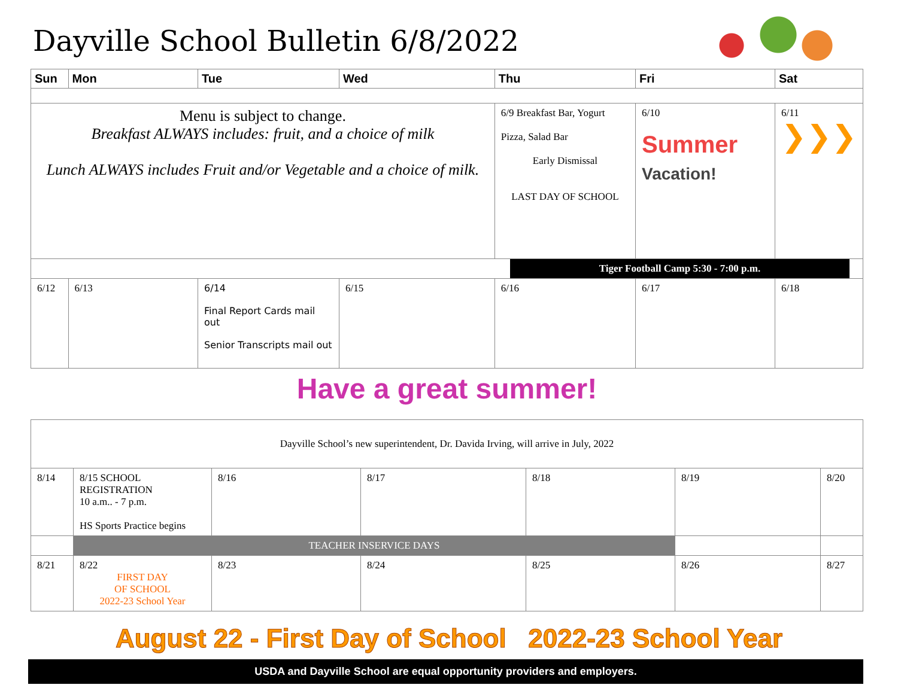Dayville School Bulletin 6/8/2022
| Sun | Mon | Tue | Wed | Thu | Fri | Sat |
| --- | --- | --- | --- | --- | --- | --- |
| Menu is subject to change. Breakfast ALWAYS includes: fruit, and a choice of milk Lunch ALWAYS includes Fruit and/or Vegetable and a choice of milk. | | | | 6/9 Breakfast Bar, Yogurt Pizza, Salad Bar Early Dismissal LAST DAY OF SCHOOL | 6/10 Summer Vacation! | 6/11 ❯❯❯ |
| Tiger Football Camp 5:30 - 7:00 p.m. | | | | | | |
| 6/12 | 6/13 | 6/14 Final Report Cards mail out Senior Transcripts mail out | 6/15 | 6/16 | 6/17 | 6/18 |
| Have a great summer! | | | | | | |
| Dayville School’s new superintendent, Dr. Davida Irving, will arrive in July, 2022 | | | | | | |
| 8/14 | 8/15 SCHOOL REGISTRATION 10 a.m.. - 7 p.m. HS Sports Practice begins | 8/16 | 8/17 | 8/18 | 8/19 | 8/20 |
| | TEACHER INSERVICE DAYS | | | | | |
| 8/21 | 8/22 FIRST DAY OF SCHOOL 2022-23 School Year | 8/23 | 8/24 | 8/25 | 8/26 | 8/27 |
August 22 - First Day of School 2022-23 School Year
USDA and Dayville School are equal opportunity providers and employers.